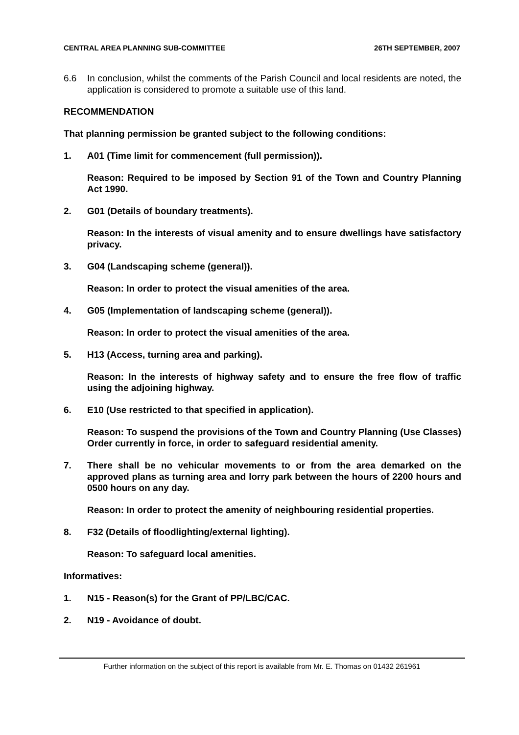CENTRAL AREA PLANNING SUB-COMMITTEE 26TH SEPTEMBER, 2007
6.6 In conclusion, whilst the comments of the Parish Council and local residents are noted, the application is considered to promote a suitable use of this land.
RECOMMENDATION
That planning permission be granted subject to the following conditions:
1. A01 (Time limit for commencement (full permission)).
Reason: Required to be imposed by Section 91 of the Town and Country Planning Act 1990.
2. G01 (Details of boundary treatments).
Reason: In the interests of visual amenity and to ensure dwellings have satisfactory privacy.
3. G04 (Landscaping scheme (general)).
Reason: In order to protect the visual amenities of the area.
4. G05 (Implementation of landscaping scheme (general)).
Reason: In order to protect the visual amenities of the area.
5. H13 (Access, turning area and parking).
Reason: In the interests of highway safety and to ensure the free flow of traffic using the adjoining highway.
6. E10 (Use restricted to that specified in application).
Reason: To suspend the provisions of the Town and Country Planning (Use Classes) Order currently in force, in order to safeguard residential amenity.
7. There shall be no vehicular movements to or from the area demarked on the approved plans as turning area and lorry park between the hours of 2200 hours and 0500 hours on any day.
Reason: In order to protect the amenity of neighbouring residential properties.
8. F32 (Details of floodlighting/external lighting).
Reason: To safeguard local amenities.
Informatives:
1. N15 - Reason(s) for the Grant of PP/LBC/CAC.
2. N19 - Avoidance of doubt.
Further information on the subject of this report is available from Mr. E. Thomas on 01432 261961